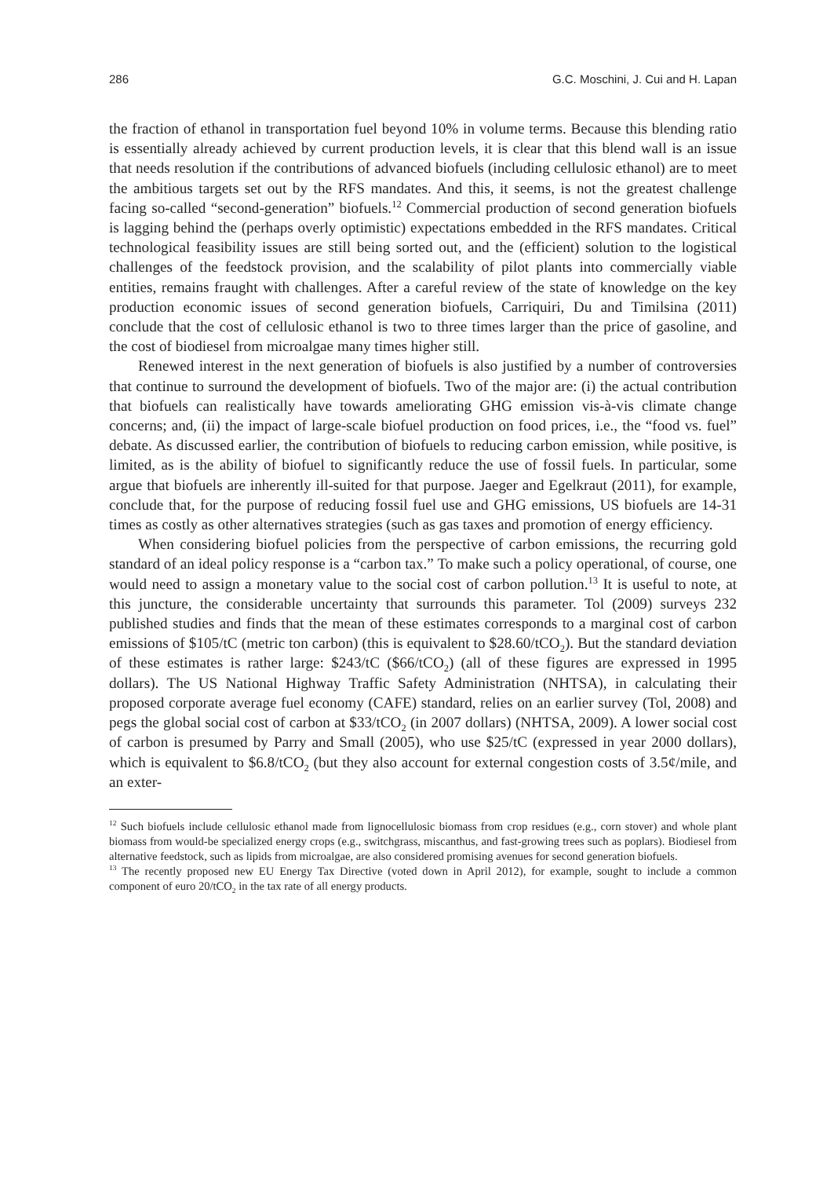286 G.C. Moschini, J. Cui and H. Lapan
the fraction of ethanol in transportation fuel beyond 10% in volume terms. Because this blending ratio is essentially already achieved by current production levels, it is clear that this blend wall is an issue that needs resolution if the contributions of advanced biofuels (including cellulosic ethanol) are to meet the ambitious targets set out by the RFS mandates. And this, it seems, is not the greatest challenge facing so-called “second-generation” biofuels.<sup>12</sup> Commercial production of second generation biofuels is lagging behind the (perhaps overly optimistic) expectations embedded in the RFS mandates. Critical technological feasibility issues are still being sorted out, and the (efficient) solution to the logistical challenges of the feedstock provision, and the scalability of pilot plants into commercially viable entities, remains fraught with challenges. After a careful review of the state of knowledge on the key production economic issues of second generation biofuels, Carriquiri, Du and Timilsina (2011) conclude that the cost of cellulosic ethanol is two to three times larger than the price of gasoline, and the cost of biodiesel from microalgae many times higher still.
Renewed interest in the next generation of biofuels is also justified by a number of controversies that continue to surround the development of biofuels. Two of the major are: (i) the actual contribution that biofuels can realistically have towards ameliorating GHG emission vis-à-vis climate change concerns; and, (ii) the impact of large-scale biofuel production on food prices, i.e., the “food vs. fuel” debate. As discussed earlier, the contribution of biofuels to reducing carbon emission, while positive, is limited, as is the ability of biofuel to significantly reduce the use of fossil fuels. In particular, some argue that biofuels are inherently ill-suited for that purpose. Jaeger and Egelkraut (2011), for example, conclude that, for the purpose of reducing fossil fuel use and GHG emissions, US biofuels are 14-31 times as costly as other alternatives strategies (such as gas taxes and promotion of energy efficiency.
When considering biofuel policies from the perspective of carbon emissions, the recurring gold standard of an ideal policy response is a “carbon tax.” To make such a policy operational, of course, one would need to assign a monetary value to the social cost of carbon pollution.<sup>13</sup> It is useful to note, at this juncture, the considerable uncertainty that surrounds this parameter. Tol (2009) surveys 232 published studies and finds that the mean of these estimates corresponds to a marginal cost of carbon emissions of $105/tC (metric ton carbon) (this is equivalent to $28.60/tCO<sub>2</sub>). But the standard deviation of these estimates is rather large: $243/tC ($66/tCO<sub>2</sub>) (all of these figures are expressed in 1995 dollars). The US National Highway Traffic Safety Administration (NHTSA), in calculating their proposed corporate average fuel economy (CAFE) standard, relies on an earlier survey (Tol, 2008) and pegs the global social cost of carbon at $33/tCO<sub>2</sub> (in 2007 dollars) (NHTSA, 2009). A lower social cost of carbon is presumed by Parry and Small (2005), who use $25/tC (expressed in year 2000 dollars), which is equivalent to $6.8/tCO<sub>2</sub> (but they also account for external congestion costs of 3.5¢/mile, and an exter-
<sup>12</sup> Such biofuels include cellulosic ethanol made from lignocellulosic biomass from crop residues (e.g., corn stover) and whole plant biomass from would-be specialized energy crops (e.g., switchgrass, miscanthus, and fast-growing trees such as poplars). Biodiesel from alternative feedstock, such as lipids from microalgae, are also considered promising avenues for second generation biofuels.
<sup>13</sup> The recently proposed new EU Energy Tax Directive (voted down in April 2012), for example, sought to include a common component of euro 20/tCO<sub>2</sub> in the tax rate of all energy products.